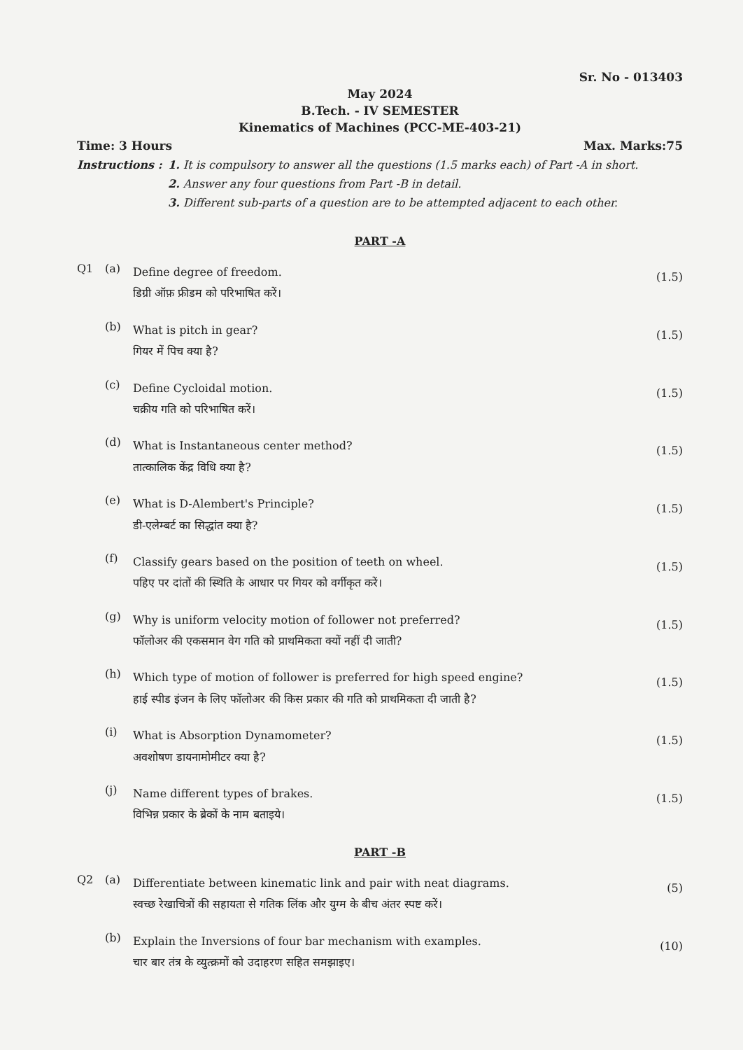Sr. No - 013403
May 2024
B.Tech. - IV SEMESTER
Kinematics of Machines (PCC-ME-403-21)
Time: 3 Hours Max. Marks:75
Instructions :
1. It is compulsory to answer all the questions (1.5 marks each) of Part -A in short.
2. Answer any four questions from Part -B in detail.
3. Different sub-parts of a question are to be attempted adjacent to each other.
PART -A
Q1 (a)
Define degree of freedom.
डिग्री ऑफ़ फ्रीडम को परिभाषित करें।
(1.5)
(b)
What is pitch in gear?
गियर में पिच क्या है?
(1.5)
(c)
Define Cycloidal motion.
चक्रीय गति को परिभाषित करें।
(1.5)
(d)
What is Instantaneous center method?
तात्कालिक केंद्र विधि क्या है?
(1.5)
(e)
What is D-Alembert's Principle?
डी-एलेम्बर्ट का सिद्धांत क्या है?
(1.5)
(f)
Classify gears based on the position of teeth on wheel.
पहिए पर दांतों की स्थिति के आधार पर गियर को वर्गीकृत करें।
(1.5)
(g)
Why is uniform velocity motion of follower not preferred?
फॉलोअर की एकसमान वेग गति को प्राथमिकता क्यों नहीं दी जाती?
(1.5)
(h)
Which type of motion of follower is preferred for high speed engine?
हाई स्पीड इंजन के लिए फॉलोअर की किस प्रकार की गति को प्राथमिकता दी जाती है?
(1.5)
(i)
What is Absorption Dynamometer?
अवशोषण डायनामोमीटर क्या है?
(1.5)
(j)
Name different types of brakes.
विभिन्न प्रकार के ब्रेकों के नाम बताइये।
(1.5)
PART -B
Q2 (a)
Differentiate between kinematic link and pair with neat diagrams.
स्वच्छ रेखाचित्रों की सहायता से गतिक लिंक और युग्म के बीच अंतर स्पष्ट करें।
(5)
(b)
Explain the Inversions of four bar mechanism with examples.
चार बार तंत्र के व्युत्क्रमों को उदाहरण सहित समझाइए।
(10)